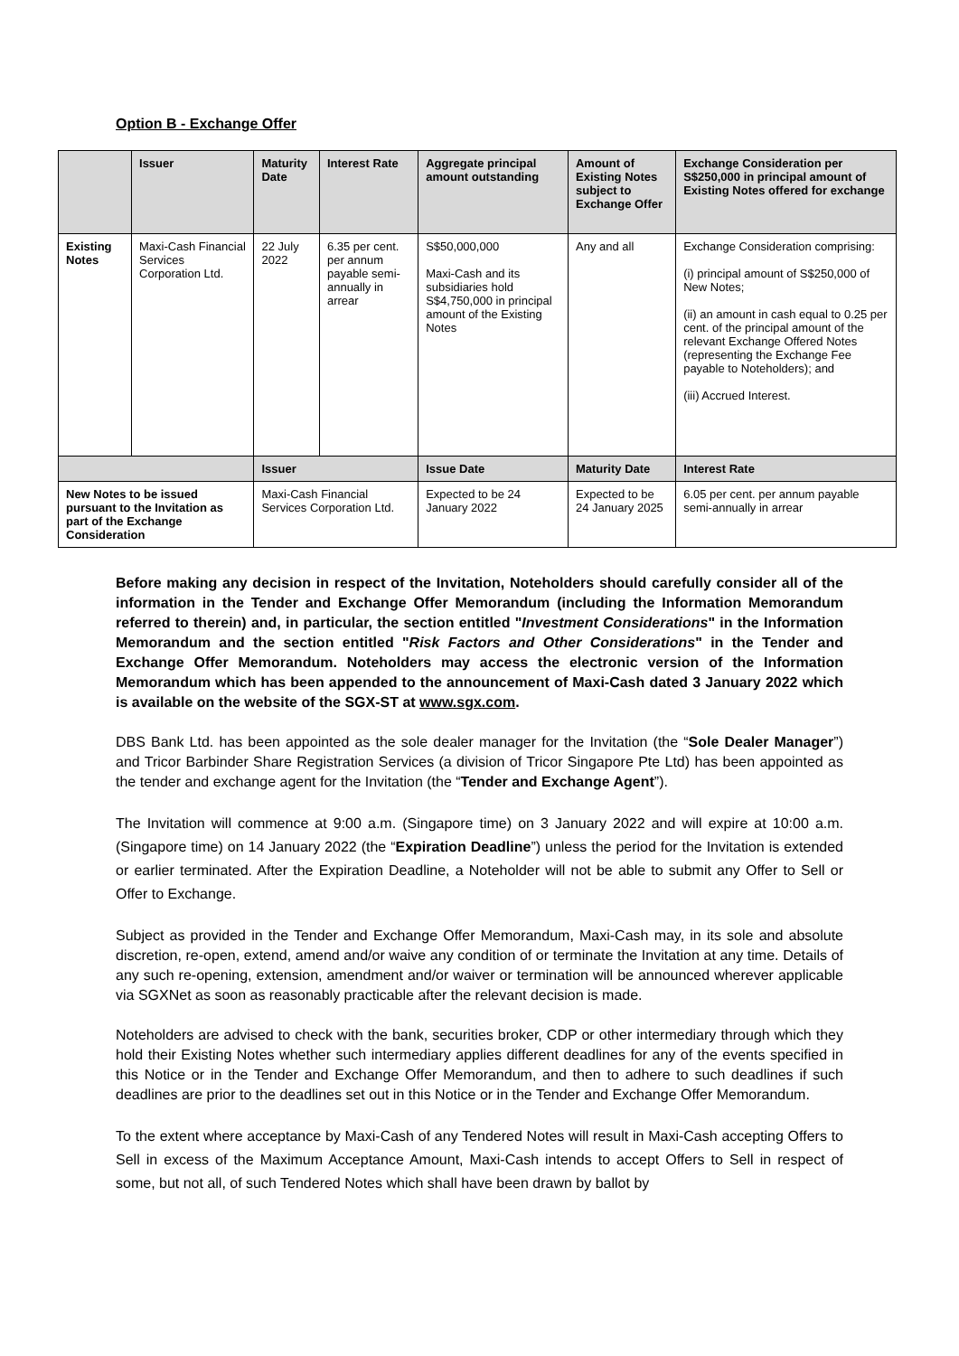Option B - Exchange Offer
| | Issuer | Maturity Date | Interest Rate | Aggregate principal amount outstanding | Amount of Existing Notes subject to Exchange Offer | Exchange Consideration per S$250,000 in principal amount of Existing Notes offered for exchange |
| --- | --- | --- | --- | --- | --- | --- |
| Existing Notes | Maxi-Cash Financial Services Corporation Ltd. | 22 July 2022 | 6.35 per cent. per annum payable semi-annually in arrear | S$50,000,000 Maxi-Cash and its subsidiaries hold S$4,750,000 in principal amount of the Existing Notes | Any and all | Exchange Consideration comprising: (i) principal amount of S$250,000 of New Notes; (ii) an amount in cash equal to 0.25 per cent. of the principal amount of the relevant Exchange Offered Notes (representing the Exchange Fee payable to Noteholders); and (iii) Accrued Interest. |
| | | Issuer | | Issue Date | Maturity Date | Interest Rate |
| New Notes to be issued pursuant to the Invitation as part of the Exchange Consideration | | Maxi-Cash Financial Services Corporation Ltd. | | Expected to be 24 January 2022 | Expected to be 24 January 2025 | 6.05 per cent. per annum payable semi-annually in arrear |
Before making any decision in respect of the Invitation, Noteholders should carefully consider all of the information in the Tender and Exchange Offer Memorandum (including the Information Memorandum referred to therein) and, in particular, the section entitled "Investment Considerations" in the Information Memorandum and the section entitled "Risk Factors and Other Considerations" in the Tender and Exchange Offer Memorandum. Noteholders may access the electronic version of the Information Memorandum which has been appended to the announcement of Maxi-Cash dated 3 January 2022 which is available on the website of the SGX-ST at www.sgx.com.
DBS Bank Ltd. has been appointed as the sole dealer manager for the Invitation (the “Sole Dealer Manager”) and Tricor Barbinder Share Registration Services (a division of Tricor Singapore Pte Ltd) has been appointed as the tender and exchange agent for the Invitation (the “Tender and Exchange Agent”).
The Invitation will commence at 9:00 a.m. (Singapore time) on 3 January 2022 and will expire at 10:00 a.m. (Singapore time) on 14 January 2022 (the “Expiration Deadline”) unless the period for the Invitation is extended or earlier terminated. After the Expiration Deadline, a Noteholder will not be able to submit any Offer to Sell or Offer to Exchange.
Subject as provided in the Tender and Exchange Offer Memorandum, Maxi-Cash may, in its sole and absolute discretion, re-open, extend, amend and/or waive any condition of or terminate the Invitation at any time. Details of any such re-opening, extension, amendment and/or waiver or termination will be announced wherever applicable via SGXNet as soon as reasonably practicable after the relevant decision is made.
Noteholders are advised to check with the bank, securities broker, CDP or other intermediary through which they hold their Existing Notes whether such intermediary applies different deadlines for any of the events specified in this Notice or in the Tender and Exchange Offer Memorandum, and then to adhere to such deadlines if such deadlines are prior to the deadlines set out in this Notice or in the Tender and Exchange Offer Memorandum.
To the extent where acceptance by Maxi-Cash of any Tendered Notes will result in Maxi-Cash accepting Offers to Sell in excess of the Maximum Acceptance Amount, Maxi-Cash intends to accept Offers to Sell in respect of some, but not all, of such Tendered Notes which shall have been drawn by ballot by